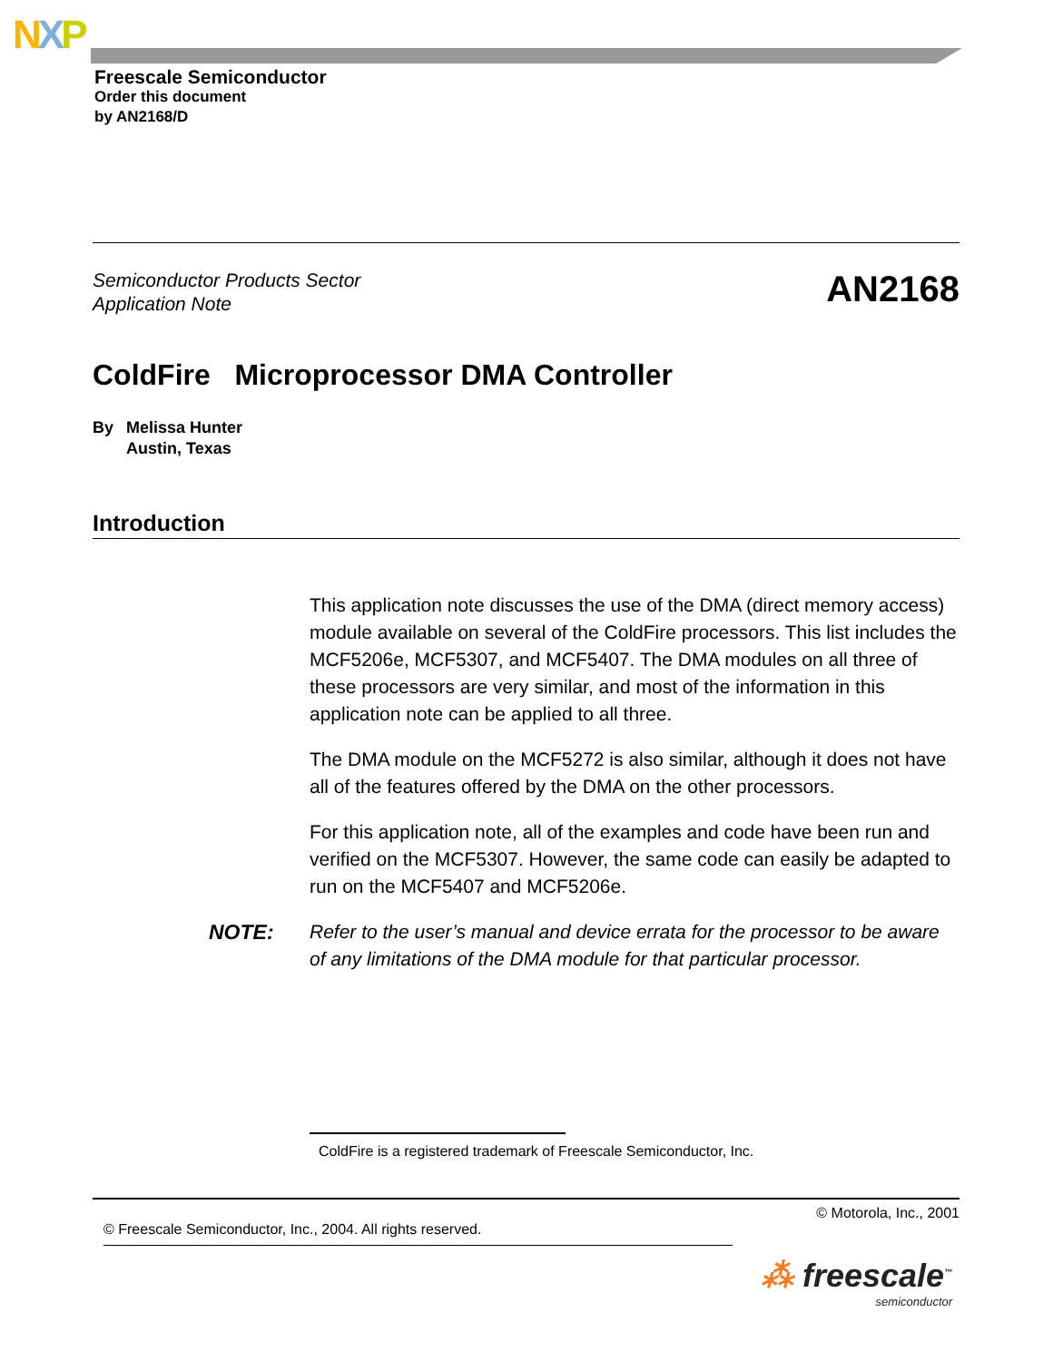NXP
Freescale Semiconductor
Order this document
by AN2168/D
Semiconductor Products Sector
Application Note AN2168
ColdFire Microprocessor DMA Controller
By Melissa Hunter
Austin, Texas
Introduction
This application note discusses the use of the DMA (direct memory access) module available on several of the ColdFire processors. This list includes the MCF5206e, MCF5307, and MCF5407. The DMA modules on all three of these processors are very similar, and most of the information in this application note can be applied to all three.
The DMA module on the MCF5272 is also similar, although it does not have all of the features offered by the DMA on the other processors.
For this application note, all of the examples and code have been run and verified on the MCF5307. However, the same code can easily be adapted to run on the MCF5407 and MCF5206e.
NOTE: Refer to the user’s manual and device errata for the processor to be aware of any limitations of the DMA module for that particular processor.
ColdFire is a registered trademark of Freescale Semiconductor, Inc.
© Motorola, Inc., 2001
© Freescale Semiconductor, Inc., 2004. All rights reserved.
⁂ freescale<sup>™</sup>
semiconductor